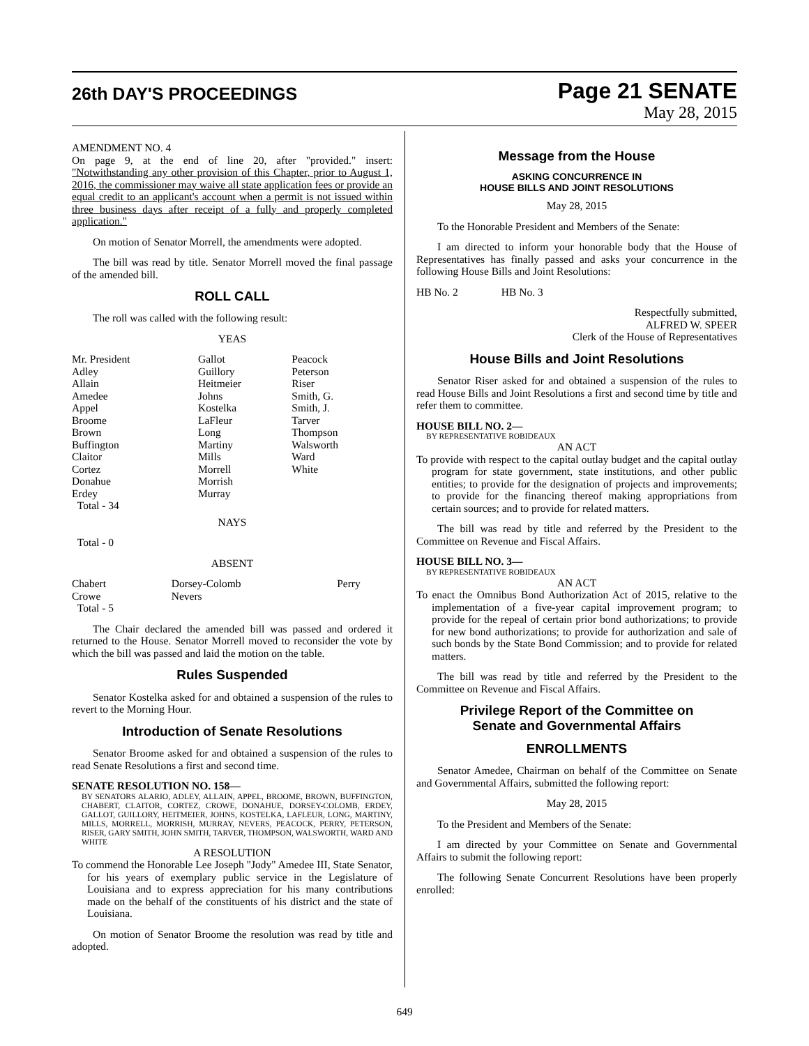26th DAY'S PROCEEDINGS
Page 21 SENATE
May 28, 2015
AMENDMENT NO. 4
On page 9, at the end of line 20, after "provided." insert: "Notwithstanding any other provision of this Chapter, prior to August 1, 2016, the commissioner may waive all state application fees or provide an equal credit to an applicant's account when a permit is not issued within three business days after receipt of a fully and properly completed application."
On motion of Senator Morrell, the amendments were adopted.
The bill was read by title. Senator Morrell moved the final passage of the amended bill.
ROLL CALL
The roll was called with the following result:
YEAS
| Mr. President Adley Allain Amedee Appel Broome Brown Buffington Claitor Cortez Donahue Erdey Total - 34 | Gallot Guillory Heitmeier Johns Kostelka LaFleur Long Martiny Mills Morrell Morrish Murray | Peacock Peterson Riser Smith, G. Smith, J. Tarver Thompson Walsworth Ward White |
NAYS
Total - 0
ABSENT
| Chabert Crowe Total - 5 | Dorsey-Colomb Nevers | Perry |
The Chair declared the amended bill was passed and ordered it returned to the House. Senator Morrell moved to reconsider the vote by which the bill was passed and laid the motion on the table.
Rules Suspended
Senator Kostelka asked for and obtained a suspension of the rules to revert to the Morning Hour.
Introduction of Senate Resolutions
Senator Broome asked for and obtained a suspension of the rules to read Senate Resolutions a first and second time.
SENATE RESOLUTION NO. 158—
BY SENATORS ALARIO, ADLEY, ALLAIN, APPEL, BROOME, BROWN, BUFFINGTON, CHABERT, CLAITOR, CORTEZ, CROWE, DONAHUE, DORSEY-COLOMB, ERDEY, GALLOT, GUILLORY, HEITMEIER, JOHNS, KOSTELKA, LAFLEUR, LONG, MARTINY, MILLS, MORRELL, MORRISH, MURRAY, NEVERS, PEACOCK, PERRY, PETERSON, RISER, GARY SMITH, JOHN SMITH, TARVER, THOMPSON, WALSWORTH, WARD AND WHITE
A RESOLUTION
To commend the Honorable Lee Joseph "Jody" Amedee III, State Senator, for his years of exemplary public service in the Legislature of Louisiana and to express appreciation for his many contributions made on the behalf of the constituents of his district and the state of Louisiana.
On motion of Senator Broome the resolution was read by title and adopted.
Message from the House
ASKING CONCURRENCE IN
HOUSE BILLS AND JOINT RESOLUTIONS
May 28, 2015
To the Honorable President and Members of the Senate:
I am directed to inform your honorable body that the House of Representatives has finally passed and asks your concurrence in the following House Bills and Joint Resolutions:
HB No. 2 HB No. 3
Respectfully submitted,
ALFRED W. SPEER
Clerk of the House of Representatives
House Bills and Joint Resolutions
Senator Riser asked for and obtained a suspension of the rules to read House Bills and Joint Resolutions a first and second time by title and refer them to committee.
HOUSE BILL NO. 2—
BY REPRESENTATIVE ROBIDEAUX
AN ACT
To provide with respect to the capital outlay budget and the capital outlay program for state government, state institutions, and other public entities; to provide for the designation of projects and improvements; to provide for the financing thereof making appropriations from certain sources; and to provide for related matters.
The bill was read by title and referred by the President to the Committee on Revenue and Fiscal Affairs.
HOUSE BILL NO. 3—
BY REPRESENTATIVE ROBIDEAUX
AN ACT
To enact the Omnibus Bond Authorization Act of 2015, relative to the implementation of a five-year capital improvement program; to provide for the repeal of certain prior bond authorizations; to provide for new bond authorizations; to provide for authorization and sale of such bonds by the State Bond Commission; and to provide for related matters.
The bill was read by title and referred by the President to the Committee on Revenue and Fiscal Affairs.
Privilege Report of the Committee on
Senate and Governmental Affairs
ENROLLMENTS
Senator Amedee, Chairman on behalf of the Committee on Senate and Governmental Affairs, submitted the following report:
May 28, 2015
To the President and Members of the Senate:
I am directed by your Committee on Senate and Governmental Affairs to submit the following report:
The following Senate Concurrent Resolutions have been properly enrolled:
649